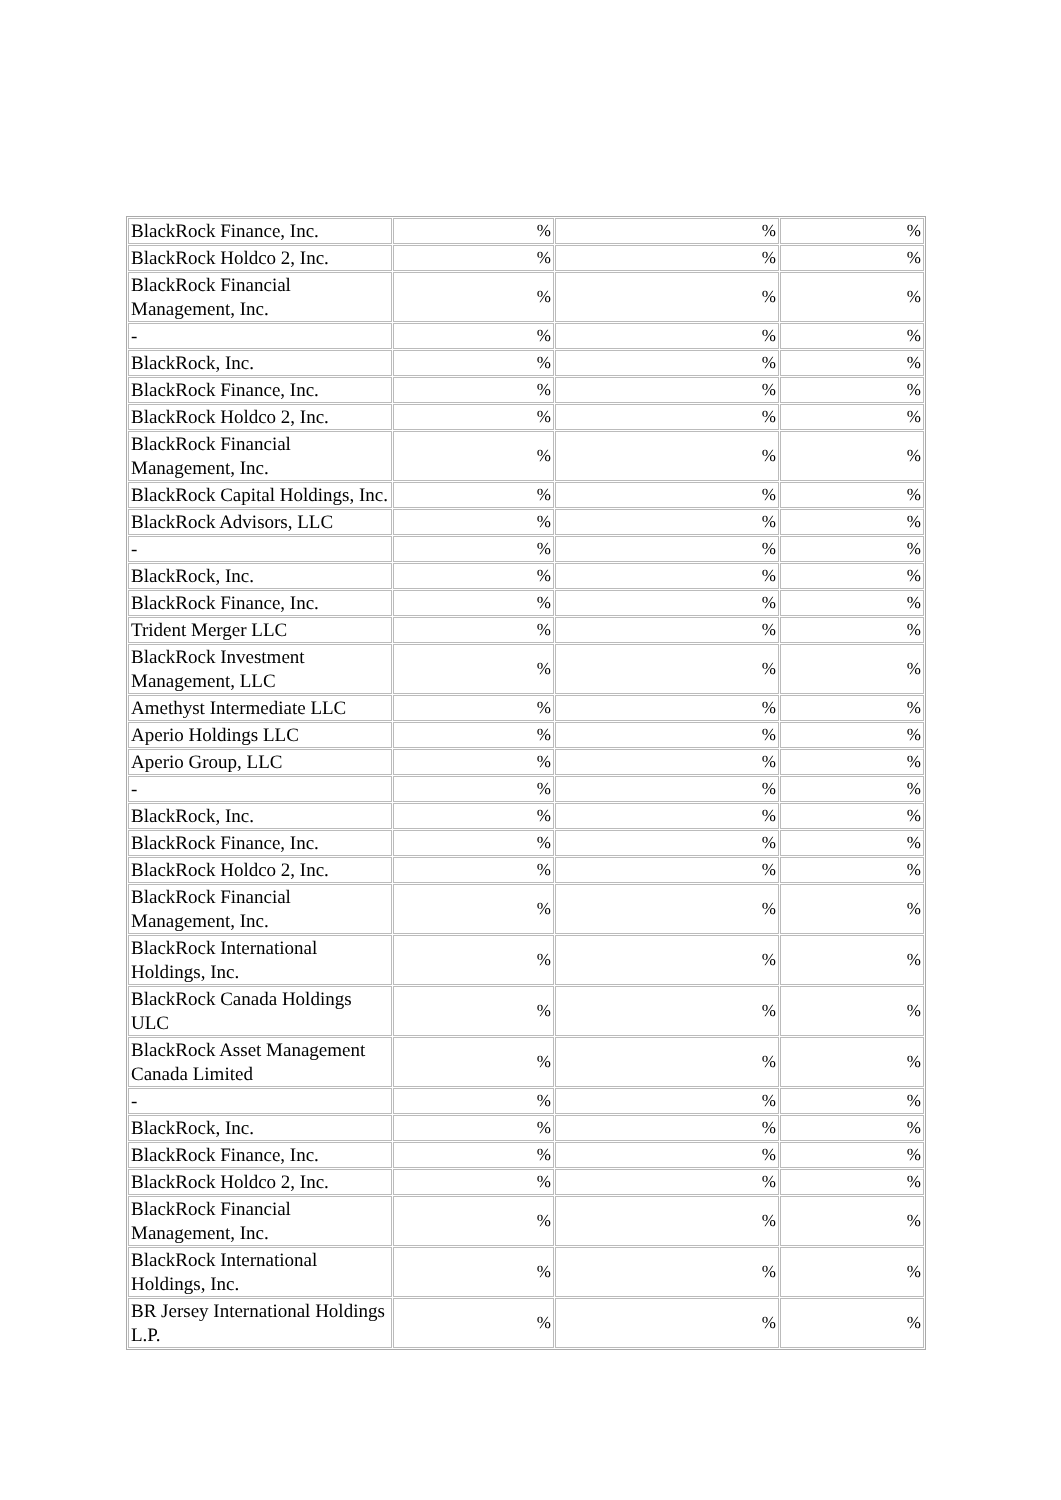| BlackRock Finance, Inc. | % | % | % |
| BlackRock Holdco 2, Inc. | % | % | % |
| BlackRock Financial Management, Inc. | % | % | % |
| - | % | % | % |
| BlackRock, Inc. | % | % | % |
| BlackRock Finance, Inc. | % | % | % |
| BlackRock Holdco 2, Inc. | % | % | % |
| BlackRock Financial Management, Inc. | % | % | % |
| BlackRock Capital Holdings, Inc. | % | % | % |
| BlackRock Advisors, LLC | % | % | % |
| - | % | % | % |
| BlackRock, Inc. | % | % | % |
| BlackRock Finance, Inc. | % | % | % |
| Trident Merger LLC | % | % | % |
| BlackRock Investment Management, LLC | % | % | % |
| Amethyst Intermediate LLC | % | % | % |
| Aperio Holdings LLC | % | % | % |
| Aperio Group, LLC | % | % | % |
| - | % | % | % |
| BlackRock, Inc. | % | % | % |
| BlackRock Finance, Inc. | % | % | % |
| BlackRock Holdco 2, Inc. | % | % | % |
| BlackRock Financial Management, Inc. | % | % | % |
| BlackRock International Holdings, Inc. | % | % | % |
| BlackRock Canada Holdings ULC | % | % | % |
| BlackRock Asset Management Canada Limited | % | % | % |
| - | % | % | % |
| BlackRock, Inc. | % | % | % |
| BlackRock Finance, Inc. | % | % | % |
| BlackRock Holdco 2, Inc. | % | % | % |
| BlackRock Financial Management, Inc. | % | % | % |
| BlackRock International Holdings, Inc. | % | % | % |
| BR Jersey International Holdings L.P. | % | % | % |